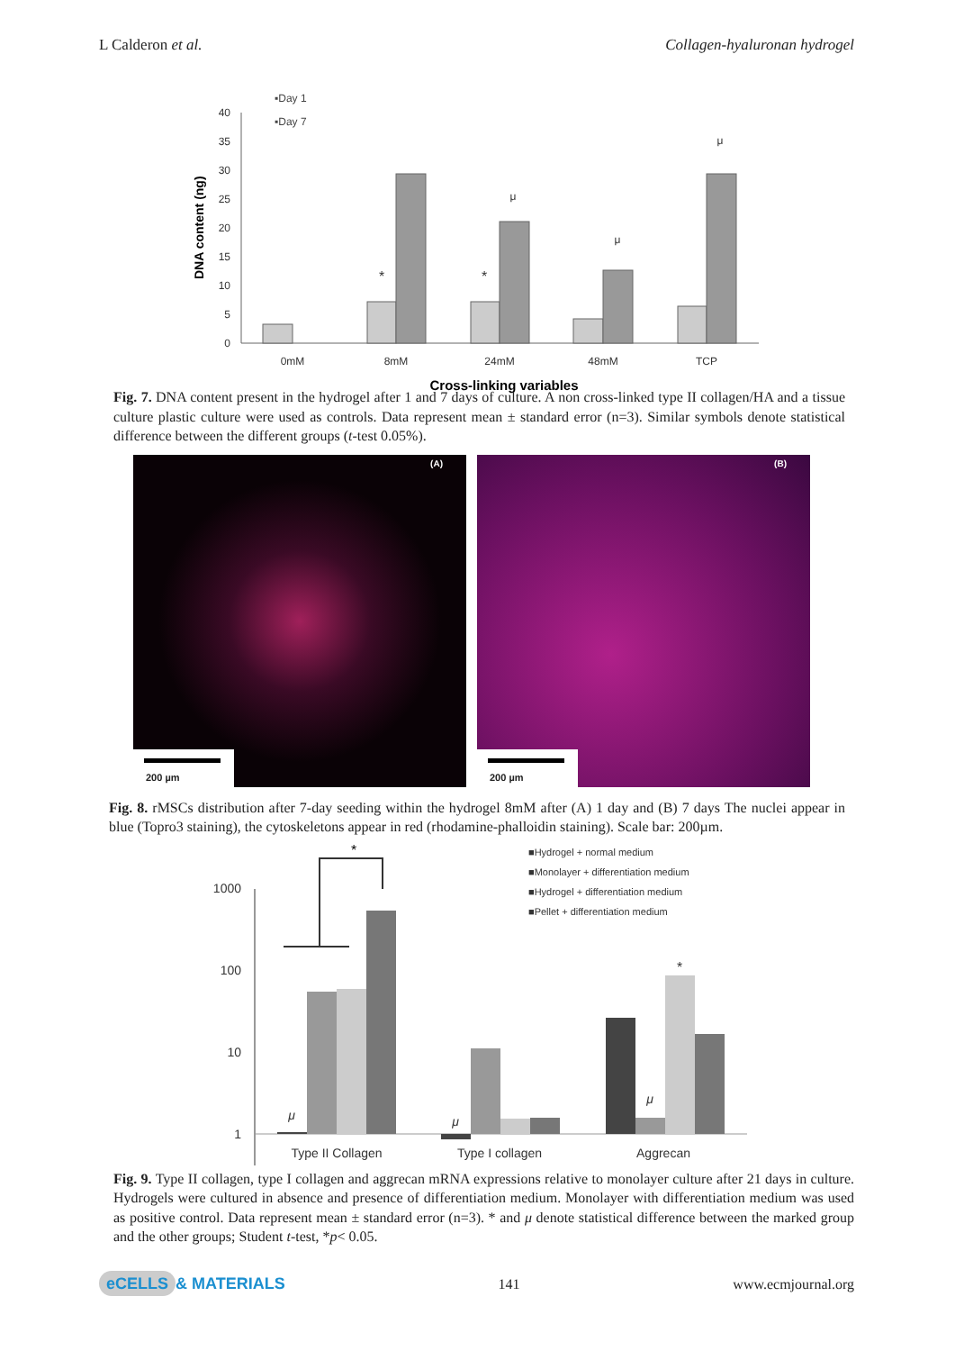L Calderon et al. Collagen-hyaluronan hydrogel
▪Day 1
▪Day 7
40
35
30
25
20
15
10
5
0
DNA content (ng)
0mM
8mM
24mM
48mM
TCP
*
*
μ
μ
μ
Cross-linking variables
Fig. 7. DNA content present in the hydrogel after 1 and 7 days of culture. A non cross-linked type II collagen/HA and a tissue culture plastic culture were used as controls. Data represent mean ± standard error (n=3). Similar symbols denote statistical difference between the different groups (t-test 0.05%).
(A)
200 µm
(B)
200 µm
Fig. 8. rMSCs distribution after 7-day seeding within the hydrogel 8mM after (A) 1 day and (B) 7 days The nuclei appear in blue (Topro3 staining), the cytoskeletons appear in red (rhodamine-phalloidin staining). Scale bar: 200µm.
■Hydrogel + normal medium
■Monolayer + differentiation medium
■Hydrogel + differentiation medium
■Pellet + differentiation medium
1000
100
10
1
*
Type II Collagen
Type I collagen
Aggrecan
μ
μ
μ
*
Fig. 9. Type II collagen, type I collagen and aggrecan mRNA expressions relative to monolayer culture after 21 days in culture. Hydrogels were cultured in absence and presence of differentiation medium. Monolayer with differentiation medium was used as positive control. Data represent mean ± standard error (n=3). * and μ denote statistical difference between the marked group and the other groups; Student t-test, *p< 0.05.
eCELLS & MATERIALS 141 www.ecmjournal.org